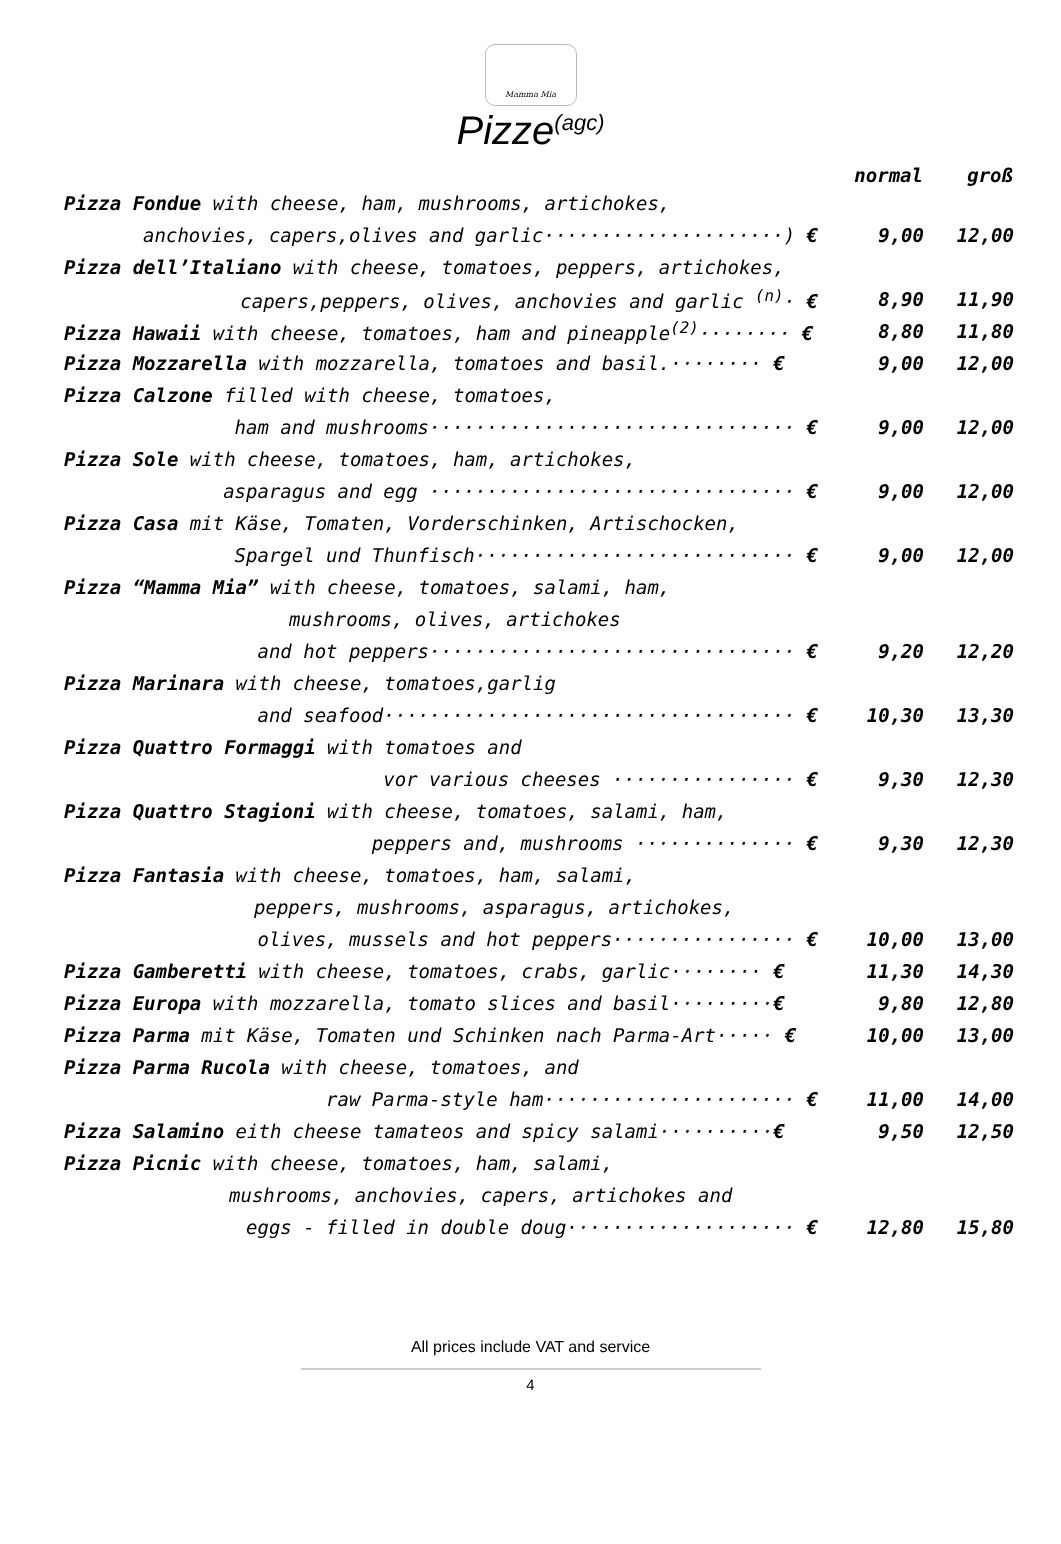Mamma Mia
Pizze<sup>(agc)</sup>
| | normal | groß |
| --- | --- | --- |
| Pizza Fondue with cheese, ham, mushrooms, artichokes, | | |
| anchovies, capers,olives and garlic·····················) € | 9,00 | 12,00 |
| Pizza dell’Italiano with cheese, tomatoes, peppers, artichokes, | | |
| capers,peppers, olives, anchovies and garlic <sup>(n)</sup>· € | 8,90 | 11,90 |
| Pizza Hawaii with cheese, tomatoes, ham and pineapple<sup>(2)</sup>········ € | 8,80 | 11,80 |
| Pizza Mozzarella with mozzarella, tomatoes and basil.········ € | 9,00 | 12,00 |
| Pizza Calzone filled with cheese, tomatoes, | | |
| ham and mushrooms································ € | 9,00 | 12,00 |
| Pizza Sole with cheese, tomatoes, ham, artichokes, | | |
| asparagus and egg ································ € | 9,00 | 12,00 |
| Pizza Casa mit Käse, Tomaten, Vorderschinken, Artischocken, | | |
| Spargel und Thunfisch···························· € | 9,00 | 12,00 |
| Pizza “Mamma Mia” with cheese, tomatoes, salami, ham, | | |
| mushrooms, olives, artichokes | | |
| and hot peppers································ € | 9,20 | 12,20 |
| Pizza Marinara with cheese, tomatoes,garlig | | |
| and seafood···································· € | 10,30 | 13,30 |
| Pizza Quattro Formaggi with tomatoes and | | |
| vor various cheeses ················ € | 9,30 | 12,30 |
| Pizza Quattro Stagioni with cheese, tomatoes, salami, ham, | | |
| peppers and, mushrooms ·············· € | 9,30 | 12,30 |
| Pizza Fantasia with cheese, tomatoes, ham, salami, | | |
| peppers, mushrooms, asparagus, artichokes, | | |
| olives, mussels and hot peppers················ € | 10,00 | 13,00 |
| Pizza Gamberetti with cheese, tomatoes, crabs, garlic········ € | 11,30 | 14,30 |
| Pizza Europa with mozzarella, tomato slices and basil········· € | 9,80 | 12,80 |
| Pizza Parma mit Käse, Tomaten und Schinken nach Parma-Art····· € | 10,00 | 13,00 |
| Pizza Parma Rucola with cheese, tomatoes, and | | |
| raw Parma-style ham······················ € | 11,00 | 14,00 |
| Pizza Salamino eith cheese tamateos and spicy salami·········· € | 9,50 | 12,50 |
| Pizza Picnic with cheese, tomatoes, ham, salami, | | |
| mushrooms, anchovies, capers, artichokes and | | |
| eggs - filled in double doug···················· € | 12,80 | 15,80 |
All prices include VAT and service
4